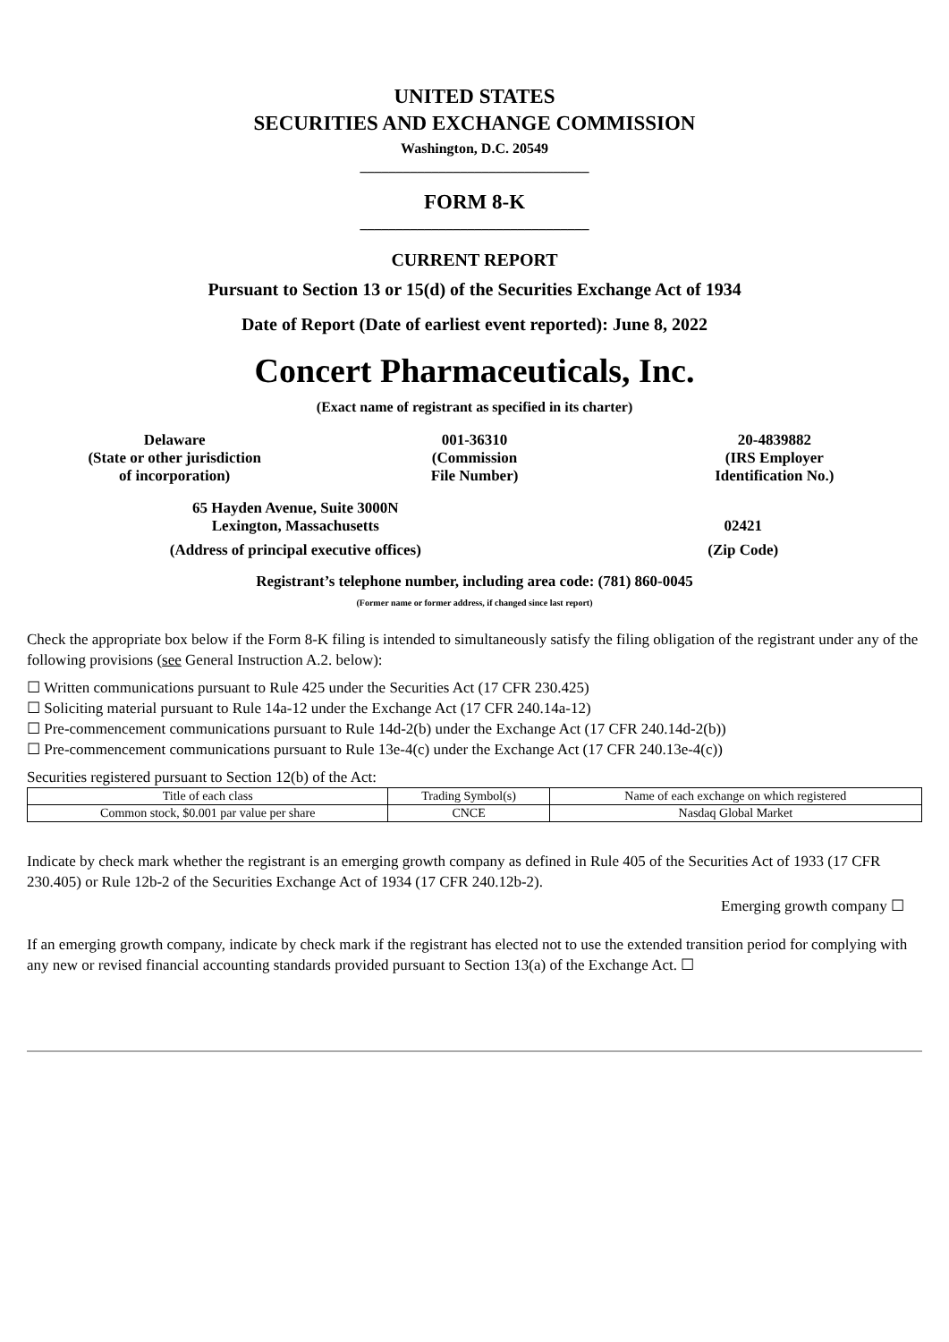UNITED STATES
SECURITIES AND EXCHANGE COMMISSION
Washington, D.C. 20549
________________________________
FORM 8-K
________________________________
CURRENT REPORT
Pursuant to Section 13 or 15(d) of the Securities Exchange Act of 1934
Date of Report (Date of earliest event reported): June 8, 2022
Concert Pharmaceuticals, Inc.
(Exact name of registrant as specified in its charter)
Delaware
(State or other jurisdiction
of incorporation)
001-36310
(Commission
File Number)
20-4839882
(IRS Employer
Identification No.)
65 Hayden Avenue, Suite 3000N
Lexington, Massachusetts
(Address of principal executive offices)
02421
(Zip Code)
Registrant’s telephone number, including area code: (781) 860-0045
(Former name or former address, if changed since last report)
Check the appropriate box below if the Form 8-K filing is intended to simultaneously satisfy the filing obligation of the registrant under any of the following provisions (see General Instruction A.2. below):
☐ Written communications pursuant to Rule 425 under the Securities Act (17 CFR 230.425)
☐ Soliciting material pursuant to Rule 14a-12 under the Exchange Act (17 CFR 240.14a-12)
☐ Pre-commencement communications pursuant to Rule 14d-2(b) under the Exchange Act (17 CFR 240.14d-2(b))
☐ Pre-commencement communications pursuant to Rule 13e-4(c) under the Exchange Act (17 CFR 240.13e-4(c))
Securities registered pursuant to Section 12(b) of the Act:
| Title of each class | Trading Symbol(s) | Name of each exchange on which registered |
| --- | --- | --- |
| Common stock, $0.001 par value per share | CNCE | Nasdaq Global Market |
Indicate by check mark whether the registrant is an emerging growth company as defined in Rule 405 of the Securities Act of 1933 (17 CFR 230.405) or Rule 12b-2 of the Securities Exchange Act of 1934 (17 CFR 240.12b-2).
Emerging growth company ☐
If an emerging growth company, indicate by check mark if the registrant has elected not to use the extended transition period for complying with any new or revised financial accounting standards provided pursuant to Section 13(a) of the Exchange Act. ☐